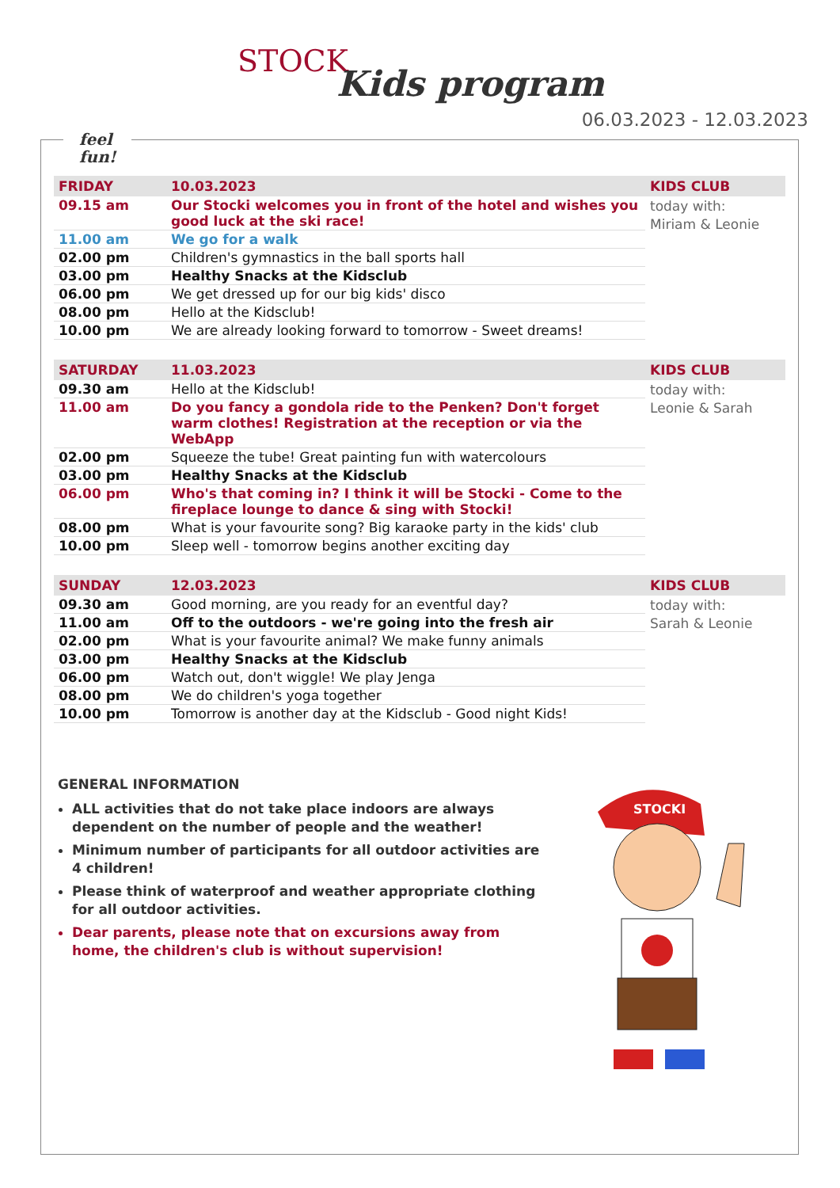STOCK
Kids program
06.03.2023 - 12.03.2023
feel
fun!
| FRIDAY | 10.03.2023 | KIDS CLUB |
| --- | --- | --- |
| 09.15 am | Our Stocki welcomes you in front of the hotel and wishes you good luck at the ski race! | today with: Miriam & Leonie |
| 11.00 am | We go for a walk | |
| 02.00 pm | Children's gymnastics in the ball sports hall | |
| 03.00 pm | Healthy Snacks at the Kidsclub | |
| 06.00 pm | We get dressed up for our big kids' disco | |
| 08.00 pm | Hello at the Kidsclub! | |
| 10.00 pm | We are already looking forward to tomorrow - Sweet dreams! | |
| SATURDAY | 11.03.2023 | KIDS CLUB |
| --- | --- | --- |
| 09.30 am | Hello at the Kidsclub! | today with: Leonie & Sarah |
| 11.00 am | Do you fancy a gondola ride to the Penken? Don't forget warm clothes! Registration at the reception or via the WebApp | |
| 02.00 pm | Squeeze the tube! Great painting fun with watercolours | |
| 03.00 pm | Healthy Snacks at the Kidsclub | |
| 06.00 pm | Who's that coming in? I think it will be Stocki - Come to the fireplace lounge to dance & sing with Stocki! | |
| 08.00 pm | What is your favourite song? Big karaoke party in the kids' club | |
| 10.00 pm | Sleep well - tomorrow begins another exciting day | |
| SUNDAY | 12.03.2023 | KIDS CLUB |
| --- | --- | --- |
| 09.30 am | Good morning, are you ready for an eventful day? | today with: Sarah & Leonie |
| 11.00 am | Off to the outdoors - we're going into the fresh air | |
| 02.00 pm | What is your favourite animal? We make funny animals | |
| 03.00 pm | Healthy Snacks at the Kidsclub | |
| 06.00 pm | Watch out, don't wiggle! We play Jenga | |
| 08.00 pm | We do children's yoga together | |
| 10.00 pm | Tomorrow is another day at the Kidsclub - Good night Kids! | |
GENERAL INFORMATION
ALL activities that do not take place indoors are always dependent on the number of people and the weather!
Minimum number of participants for all outdoor activities are 4 children!
Please think of waterproof and weather appropriate clothing for all outdoor activities.
Dear parents, please note that on excursions away from home, the children's club is without supervision!
STOCKI